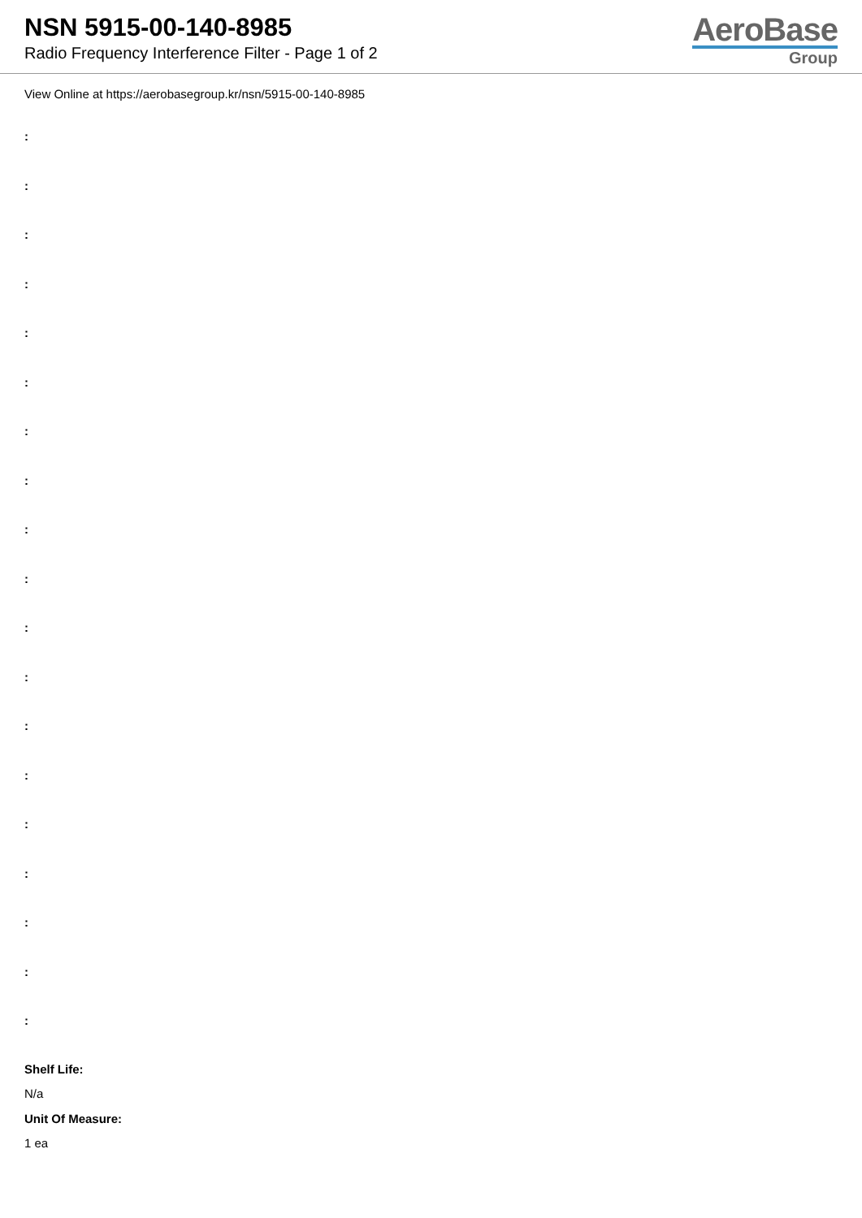NSN 5915-00-140-8985
Radio Frequency Interference Filter - Page 1 of 2
AeroBase
Group
View Online at https://aerobasegroup.kr/nsn/5915-00-140-8985
:
:
:
:
:
:
:
:
:
:
:
:
:
:
:
:
:
:
:
Shelf Life:
N/a
Unit Of Measure:
1 ea